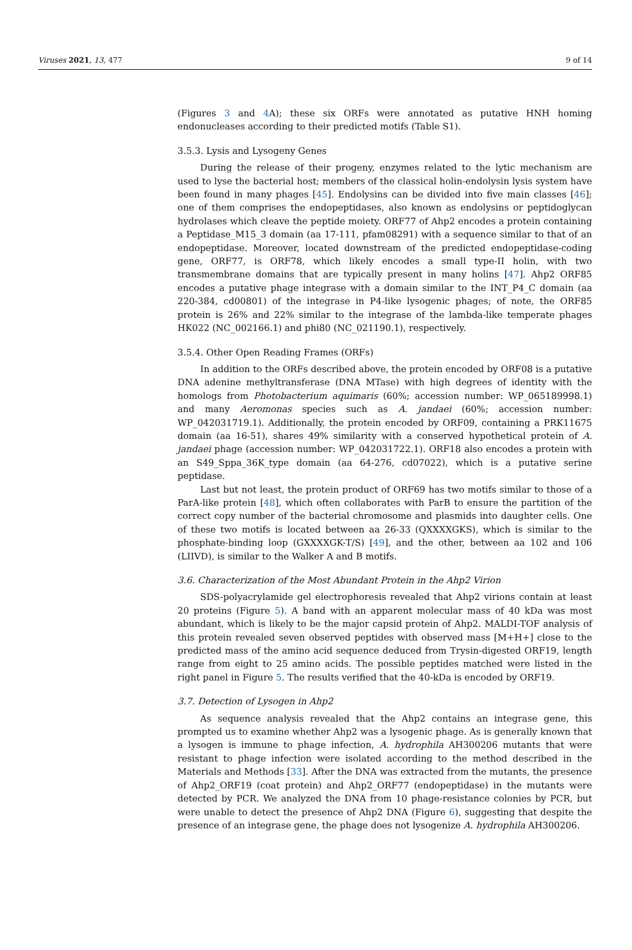Viruses 2021, 13, 477 9 of 14
(Figures 3 and 4 A); these six ORFs were annotated as putative HNH homing endonucleases according to their predicted motifs (Table S1).
3.5.3. Lysis and Lysogeny Genes
During the release of their progeny, enzymes related to the lytic mechanism are used to lyse the bacterial host; members of the classical holin-endolysin lysis system have been found in many phages [45]. Endolysins can be divided into five main classes [46]; one of them comprises the endopeptidases, also known as endolysins or peptidoglycan hydrolases which cleave the peptide moiety. ORF77 of Ahp2 encodes a protein containing a Peptidase_M15_3 domain (aa 17-111, pfam08291) with a sequence similar to that of an endopeptidase. Moreover, located downstream of the predicted endopeptidase-coding gene, ORF77, is ORF78, which likely encodes a small type-II holin, with two transmembrane domains that are typically present in many holins [47]. Ahp2 ORF85 encodes a putative phage integrase with a domain similar to the INT_P4_C domain (aa 220-384, cd00801) of the integrase in P4-like lysogenic phages; of note, the ORF85 protein is 26% and 22% similar to the integrase of the lambda-like temperate phages HK022 (NC_002166.1) and phi80 (NC_021190.1), respectively.
3.5.4. Other Open Reading Frames (ORFs)
In addition to the ORFs described above, the protein encoded by ORF08 is a putative DNA adenine methyltransferase (DNA MTase) with high degrees of identity with the homologs from Photobacterium aquimaris (60%; accession number: WP_065189998.1) and many Aeromonas species such as A. jandaei (60%; accession number: WP_042031719.1). Additionally, the protein encoded by ORF09, containing a PRK11675 domain (aa 16-51), shares 49% similarity with a conserved hypothetical protein of A. jandaei phage (accession number: WP_042031722.1). ORF18 also encodes a protein with an S49_Sppa_36K_type domain (aa 64-276, cd07022), which is a putative serine peptidase.
Last but not least, the protein product of ORF69 has two motifs similar to those of a ParA-like protein [48], which often collaborates with ParB to ensure the partition of the correct copy number of the bacterial chromosome and plasmids into daughter cells. One of these two motifs is located between aa 26-33 (QXXXXGKS), which is similar to the phosphate-binding loop (GXXXXGK-T/S) [49], and the other, between aa 102 and 106 (LIIVD), is similar to the Walker A and B motifs.
3.6. Characterization of the Most Abundant Protein in the Ahp2 Virion
SDS-polyacrylamide gel electrophoresis revealed that Ahp2 virions contain at least 20 proteins (Figure 5). A band with an apparent molecular mass of 40 kDa was most abundant, which is likely to be the major capsid protein of Ahp2. MALDI-TOF analysis of this protein revealed seven observed peptides with observed mass [M+H+] close to the predicted mass of the amino acid sequence deduced from Trysin-digested ORF19, length range from eight to 25 amino acids. The possible peptides matched were listed in the right panel in Figure 5. The results verified that the 40-kDa is encoded by ORF19.
3.7. Detection of Lysogen in Ahp2
As sequence analysis revealed that the Ahp2 contains an integrase gene, this prompted us to examine whether Ahp2 was a lysogenic phage. As is generally known that a lysogen is immune to phage infection, A. hydrophila AH300206 mutants that were resistant to phage infection were isolated according to the method described in the Materials and Methods [33]. After the DNA was extracted from the mutants, the presence of Ahp2_ORF19 (coat protein) and Ahp2_ORF77 (endopeptidase) in the mutants were detected by PCR. We analyzed the DNA from 10 phage-resistance colonies by PCR, but were unable to detect the presence of Ahp2 DNA (Figure 6), suggesting that despite the presence of an integrase gene, the phage does not lysogenize A. hydrophila AH300206.